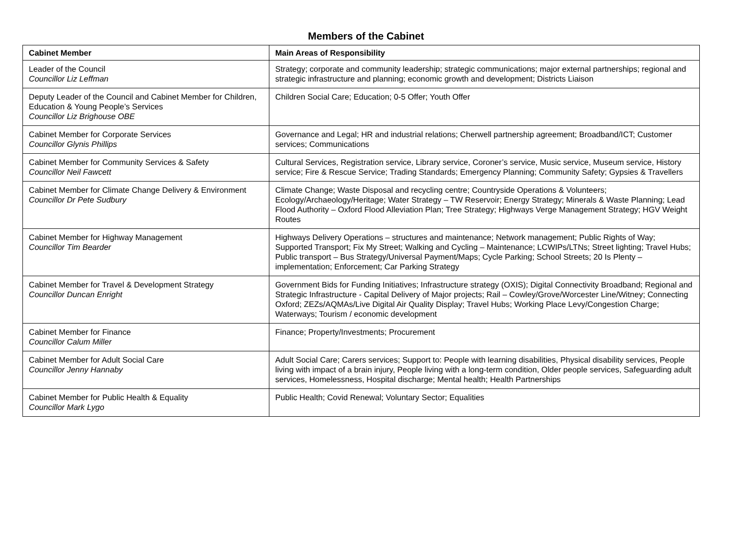Members of the Cabinet
| Cabinet Member | Main Areas of Responsibility |
| --- | --- |
| Leader of the Council Councillor Liz Leffman | Strategy; corporate and community leadership; strategic communications; major external partnerships; regional and strategic infrastructure and planning; economic growth and development; Districts Liaison |
| Deputy Leader of the Council and Cabinet Member for Children, Education & Young People’s Services Councillor Liz Brighouse OBE | Children Social Care; Education; 0-5 Offer; Youth Offer |
| Cabinet Member for Corporate Services Councillor Glynis Phillips | Governance and Legal; HR and industrial relations; Cherwell partnership agreement; Broadband/ICT; Customer services; Communications |
| Cabinet Member for Community Services & Safety Councillor Neil Fawcett | Cultural Services, Registration service, Library service, Coroner’s service, Music service, Museum service, History service; Fire & Rescue Service; Trading Standards; Emergency Planning; Community Safety; Gypsies & Travellers |
| Cabinet Member for Climate Change Delivery & Environment Councillor Dr Pete Sudbury | Climate Change; Waste Disposal and recycling centre; Countryside Operations & Volunteers; Ecology/Archaeology/Heritage; Water Strategy – TW Reservoir; Energy Strategy; Minerals & Waste Planning; Lead Flood Authority – Oxford Flood Alleviation Plan; Tree Strategy; Highways Verge Management Strategy; HGV Weight Routes |
| Cabinet Member for Highway Management Councillor Tim Bearder | Highways Delivery Operations – structures and maintenance; Network management; Public Rights of Way; Supported Transport; Fix My Street; Walking and Cycling – Maintenance; LCWIPs/LTNs; Street lighting; Travel Hubs; Public transport – Bus Strategy/Universal Payment/Maps; Cycle Parking; School Streets; 20 Is Plenty – implementation; Enforcement; Car Parking Strategy |
| Cabinet Member for Travel & Development Strategy Councillor Duncan Enright | Government Bids for Funding Initiatives; Infrastructure strategy (OXIS); Digital Connectivity Broadband; Regional and Strategic Infrastructure - Capital Delivery of Major projects; Rail – Cowley/Grove/Worcester Line/Witney; Connecting Oxford; ZEZs/AQMAs/Live Digital Air Quality Display; Travel Hubs; Working Place Levy/Congestion Charge; Waterways; Tourism / economic development |
| Cabinet Member for Finance Councillor Calum Miller | Finance; Property/Investments; Procurement |
| Cabinet Member for Adult Social Care Councillor Jenny Hannaby | Adult Social Care; Carers services; Support to: People with learning disabilities, Physical disability services, People living with impact of a brain injury, People living with a long-term condition, Older people services, Safeguarding adult services, Homelessness, Hospital discharge; Mental health; Health Partnerships |
| Cabinet Member for Public Health & Equality Councillor Mark Lygo | Public Health; Covid Renewal; Voluntary Sector; Equalities |